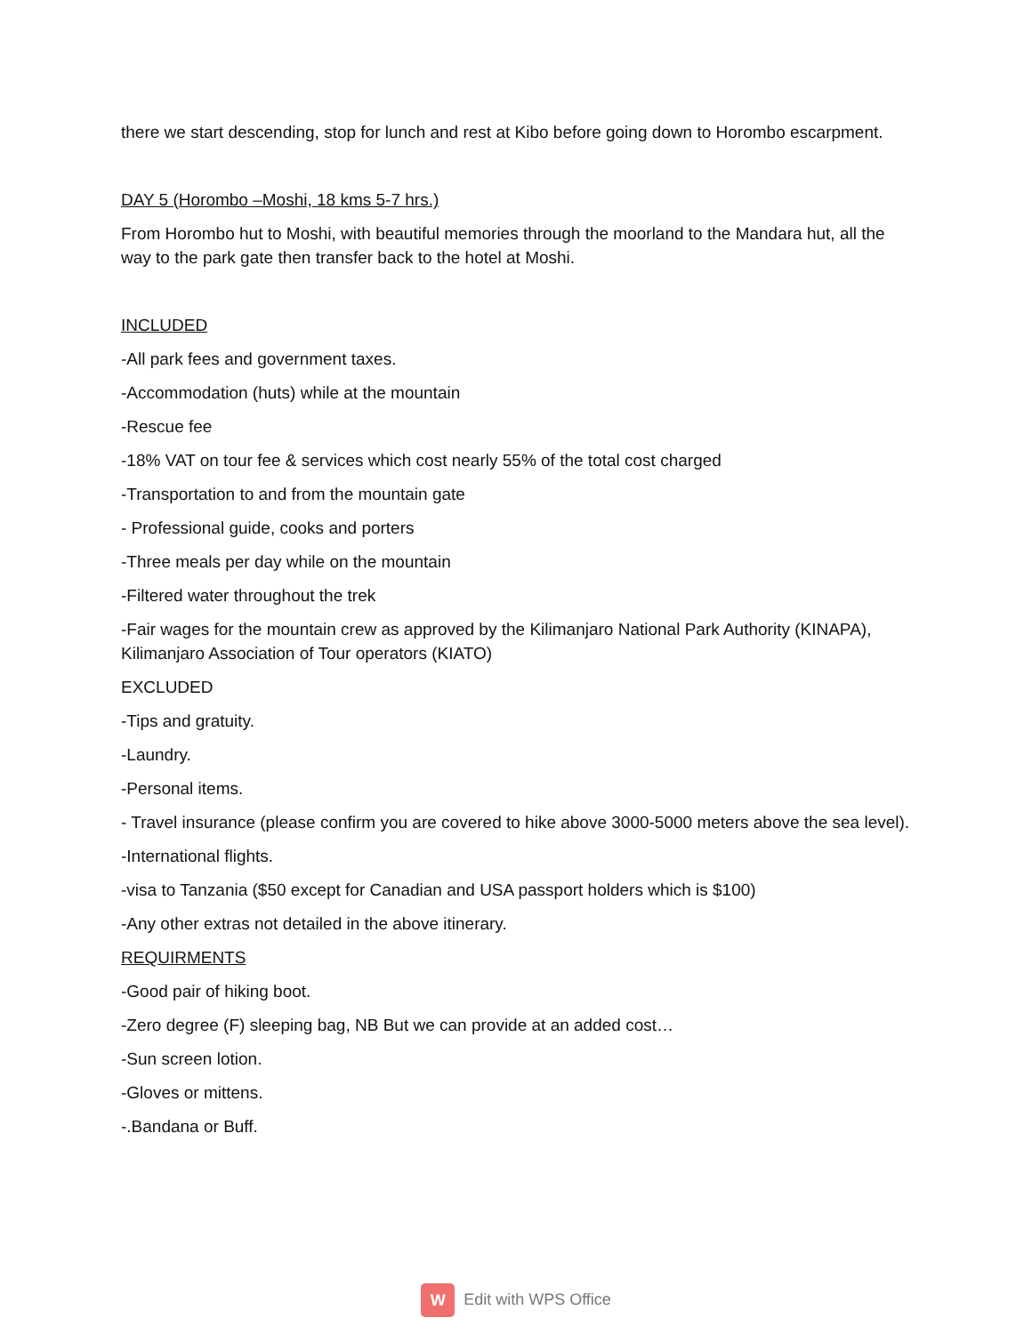there we start descending, stop for lunch and rest at Kibo before going down to Horombo escarpment.
DAY 5 (Horombo –Moshi, 18 kms 5-7 hrs.)
From Horombo hut to Moshi, with beautiful memories through the moorland to the Mandara hut, all the way to the park gate then transfer back to the hotel at Moshi.
INCLUDED
-All park fees and government taxes.
-Accommodation (huts) while at the mountain
-Rescue fee
-18% VAT on tour fee & services which cost nearly 55% of the total cost charged
-Transportation to and from the mountain gate
- Professional guide, cooks and porters
-Three meals per day while on the mountain
-Filtered water throughout the trek
-Fair wages for the mountain crew as approved by the Kilimanjaro National Park Authority (KINAPA), Kilimanjaro Association of Tour operators (KIATO)
EXCLUDED
-Tips and gratuity.
-Laundry.
-Personal items.
- Travel insurance (please confirm you are covered to hike above 3000-5000 meters above the sea level).
-International flights.
-visa to Tanzania ($50 except for Canadian and USA passport holders which is $100)
-Any other extras not detailed in the above itinerary.
REQUIRMENTS
-Good pair of hiking boot.
-Zero degree (F) sleeping bag, NB But we can provide at an added cost…
-Sun screen lotion.
-Gloves or mittens.
-.Bandana or Buff.
W Edit with WPS Office